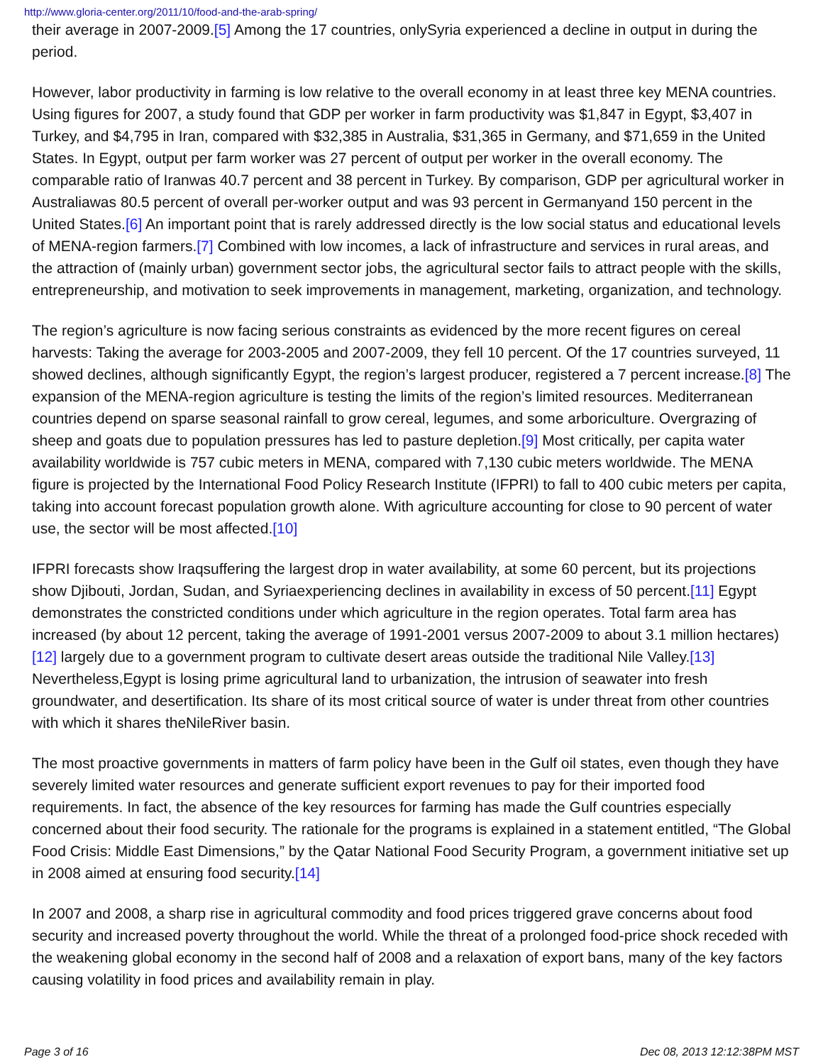http://www.gloria-center.org/2011/10/food-and-the-arab-spring/
their average in 2007-2009.[5] Among the 17 countries, onlySyria experienced a decline in output in during the period.
However, labor productivity in farming is low relative to the overall economy in at least three key MENA countries. Using figures for 2007, a study found that GDP per worker in farm productivity was $1,847 in Egypt, $3,407 in Turkey, and $4,795 in Iran, compared with $32,385 in Australia, $31,365 in Germany, and $71,659 in the United States. In Egypt, output per farm worker was 27 percent of output per worker in the overall economy. The comparable ratio of Iranwas 40.7 percent and 38 percent in Turkey. By comparison, GDP per agricultural worker in Australiawas 80.5 percent of overall per-worker output and was 93 percent in Germanyand 150 percent in the United States.[6] An important point that is rarely addressed directly is the low social status and educational levels of MENA-region farmers.[7] Combined with low incomes, a lack of infrastructure and services in rural areas, and the attraction of (mainly urban) government sector jobs, the agricultural sector fails to attract people with the skills, entrepreneurship, and motivation to seek improvements in management, marketing, organization, and technology.
The region’s agriculture is now facing serious constraints as evidenced by the more recent figures on cereal harvests: Taking the average for 2003-2005 and 2007-2009, they fell 10 percent. Of the 17 countries surveyed, 11 showed declines, although significantly Egypt, the region’s largest producer, registered a 7 percent increase.[8] The expansion of the MENA-region agriculture is testing the limits of the region’s limited resources. Mediterranean countries depend on sparse seasonal rainfall to grow cereal, legumes, and some arboriculture. Overgrazing of sheep and goats due to population pressures has led to pasture depletion.[9] Most critically, per capita water availability worldwide is 757 cubic meters in MENA, compared with 7,130 cubic meters worldwide. The MENA figure is projected by the International Food Policy Research Institute (IFPRI) to fall to 400 cubic meters per capita, taking into account forecast population growth alone. With agriculture accounting for close to 90 percent of water use, the sector will be most affected.[10]
IFPRI forecasts show Iraqsuffering the largest drop in water availability, at some 60 percent, but its projections show Djibouti, Jordan, Sudan, and Syriaexperiencing declines in availability in excess of 50 percent.[11] Egypt demonstrates the constricted conditions under which agriculture in the region operates. Total farm area has increased (by about 12 percent, taking the average of 1991-2001 versus 2007-2009 to about 3.1 million hectares)[12] largely due to a government program to cultivate desert areas outside the traditional Nile Valley.[13] Nevertheless,Egypt is losing prime agricultural land to urbanization, the intrusion of seawater into fresh groundwater, and desertification. Its share of its most critical source of water is under threat from other countries with which it shares theNileRiver basin.
The most proactive governments in matters of farm policy have been in the Gulf oil states, even though they have severely limited water resources and generate sufficient export revenues to pay for their imported food requirements. In fact, the absence of the key resources for farming has made the Gulf countries especially concerned about their food security. The rationale for the programs is explained in a statement entitled, “The Global Food Crisis: Middle East Dimensions,” by the Qatar National Food Security Program, a government initiative set up in 2008 aimed at ensuring food security.[14]
In 2007 and 2008, a sharp rise in agricultural commodity and food prices triggered grave concerns about food security and increased poverty throughout the world. While the threat of a prolonged food-price shock receded with the weakening global economy in the second half of 2008 and a relaxation of export bans, many of the key factors causing volatility in food prices and availability remain in play.
Page 3 of 16 Dec 08, 2013 12:12:38PM MST